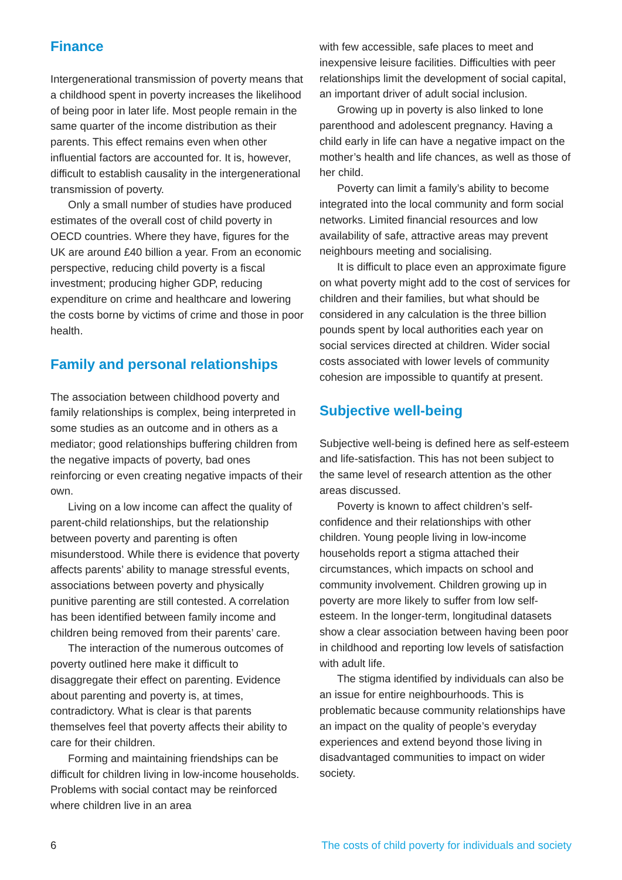Finance
Intergenerational transmission of poverty means that a childhood spent in poverty increases the likelihood of being poor in later life. Most people remain in the same quarter of the income distribution as their parents. This effect remains even when other influential factors are accounted for. It is, however, difficult to establish causality in the intergenerational transmission of poverty.
Only a small number of studies have produced estimates of the overall cost of child poverty in OECD countries. Where they have, figures for the UK are around £40 billion a year. From an economic perspective, reducing child poverty is a fiscal investment; producing higher GDP, reducing expenditure on crime and healthcare and lowering the costs borne by victims of crime and those in poor health.
Family and personal relationships
The association between childhood poverty and family relationships is complex, being interpreted in some studies as an outcome and in others as a mediator; good relationships buffering children from the negative impacts of poverty, bad ones reinforcing or even creating negative impacts of their own.
Living on a low income can affect the quality of parent-child relationships, but the relationship between poverty and parenting is often misunderstood. While there is evidence that poverty affects parents’ ability to manage stressful events, associations between poverty and physically punitive parenting are still contested. A correlation has been identified between family income and children being removed from their parents’ care.
The interaction of the numerous outcomes of poverty outlined here make it difficult to disaggregate their effect on parenting. Evidence about parenting and poverty is, at times, contradictory. What is clear is that parents themselves feel that poverty affects their ability to care for their children.
Forming and maintaining friendships can be difficult for children living in low-income households. Problems with social contact may be reinforced where children live in an area
with few accessible, safe places to meet and inexpensive leisure facilities. Difficulties with peer relationships limit the development of social capital, an important driver of adult social inclusion.
Growing up in poverty is also linked to lone parenthood and adolescent pregnancy. Having a child early in life can have a negative impact on the mother’s health and life chances, as well as those of her child.
Poverty can limit a family’s ability to become integrated into the local community and form social networks. Limited financial resources and low availability of safe, attractive areas may prevent neighbours meeting and socialising.
It is difficult to place even an approximate figure on what poverty might add to the cost of services for children and their families, but what should be considered in any calculation is the three billion pounds spent by local authorities each year on social services directed at children. Wider social costs associated with lower levels of community cohesion are impossible to quantify at present.
Subjective well-being
Subjective well-being is defined here as self-esteem and life-satisfaction. This has not been subject to the same level of research attention as the other areas discussed.
Poverty is known to affect children’s self-confidence and their relationships with other children. Young people living in low-income households report a stigma attached their circumstances, which impacts on school and community involvement. Children growing up in poverty are more likely to suffer from low self-esteem. In the longer-term, longitudinal datasets show a clear association between having been poor in childhood and reporting low levels of satisfaction with adult life.
The stigma identified by individuals can also be an issue for entire neighbourhoods. This is problematic because community relationships have an impact on the quality of people’s everyday experiences and extend beyond those living in disadvantaged communities to impact on wider society.
6 The costs of child poverty for individuals and society